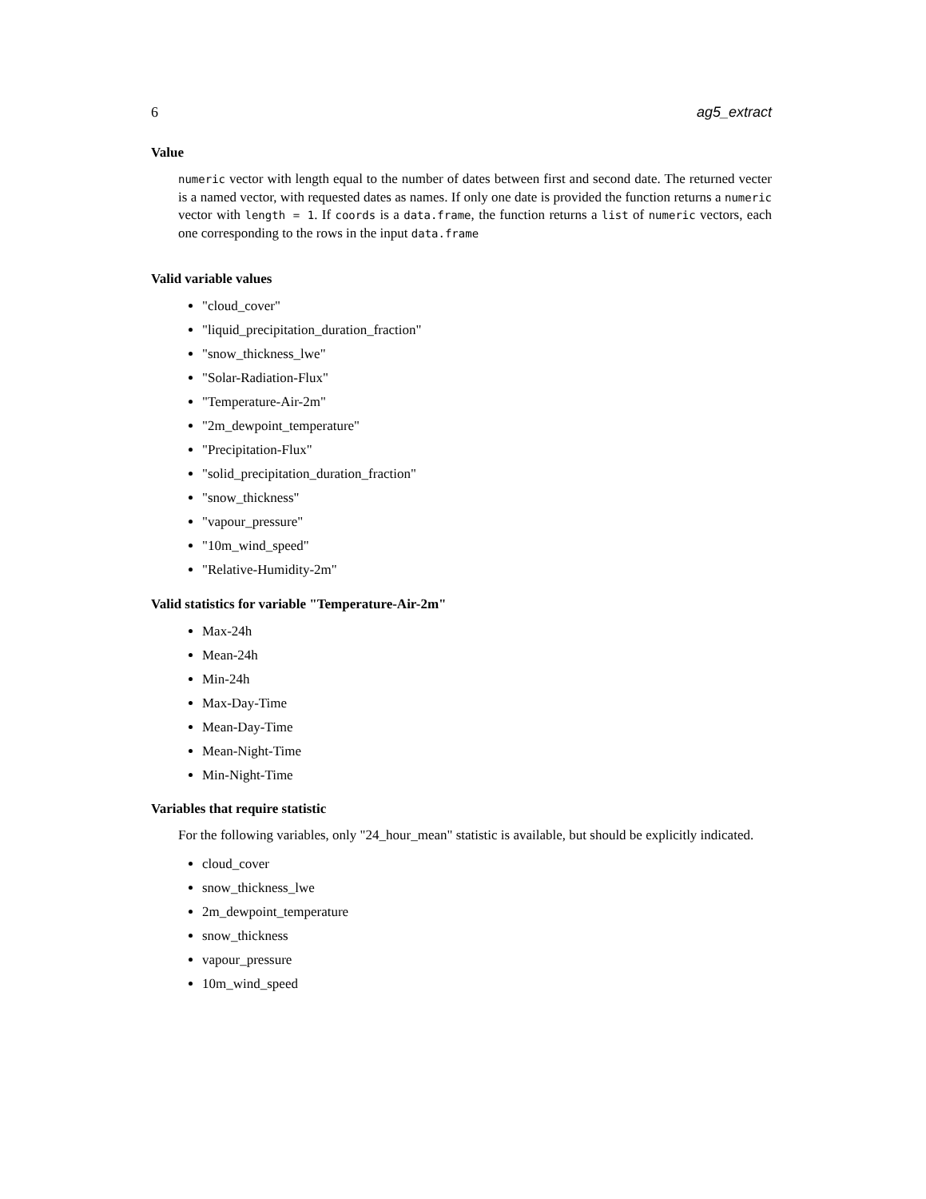6 ag5_extract
Value
numeric vector with length equal to the number of dates between first and second date. The returned vecter is a named vector, with requested dates as names. If only one date is provided the function returns a numeric vector with length = 1. If coords is a data.frame, the function returns a list of numeric vectors, each one corresponding to the rows in the input data.frame
Valid variable values
"cloud_cover"
"liquid_precipitation_duration_fraction"
"snow_thickness_lwe"
"Solar-Radiation-Flux"
"Temperature-Air-2m"
"2m_dewpoint_temperature"
"Precipitation-Flux"
"solid_precipitation_duration_fraction"
"snow_thickness"
"vapour_pressure"
"10m_wind_speed"
"Relative-Humidity-2m"
Valid statistics for variable "Temperature-Air-2m"
Max-24h
Mean-24h
Min-24h
Max-Day-Time
Mean-Day-Time
Mean-Night-Time
Min-Night-Time
Variables that require statistic
For the following variables, only "24_hour_mean" statistic is available, but should be explicitly indicated.
cloud_cover
snow_thickness_lwe
2m_dewpoint_temperature
snow_thickness
vapour_pressure
10m_wind_speed